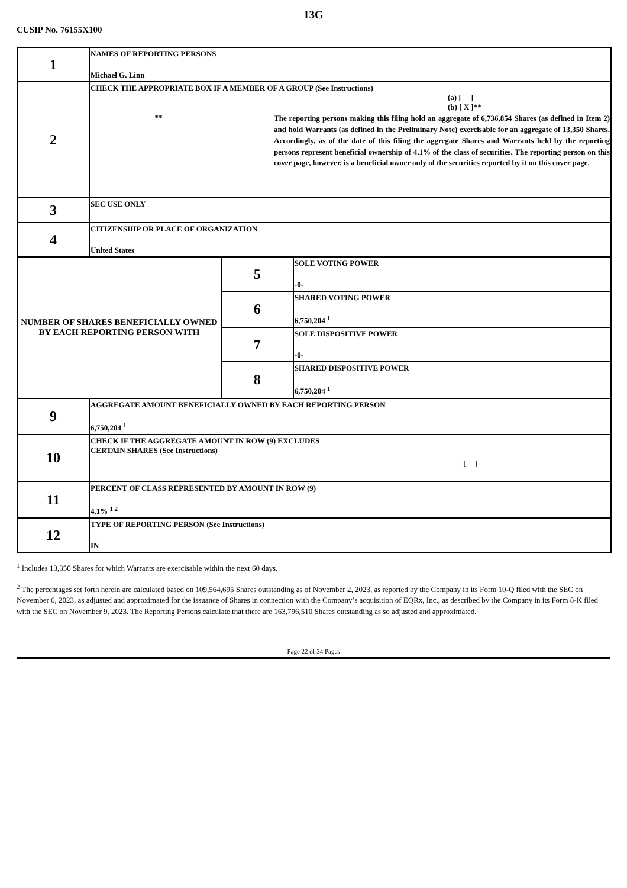13G
CUSIP No. 76155X100
| 1 | NAMES OF REPORTING PERSONS Michael G. Linn | | |
| 2 | CHECK THE APPROPRIATE BOX IF A MEMBER OF A GROUP (See Instructions) (a) [ ] (b) [ X ]** ** The reporting persons making this filing hold an aggregate of 6,736,854 Shares (as defined in Item 2) and hold Warrants (as defined in the Preliminary Note) exercisable for an aggregate of 13,350 Shares. Accordingly, as of the date of this filing the aggregate Shares and Warrants held by the reporting persons represent beneficial ownership of 4.1% of the class of securities. The reporting person on this cover page, however, is a beneficial owner only of the securities reported by it on this cover page. | | |
| 3 | SEC USE ONLY | | |
| 4 | CITIZENSHIP OR PLACE OF ORGANIZATION United States | | |
| NUMBER OF SHARES BENEFICIALLY OWNED BY EACH REPORTING PERSON WITH | | 5 | SOLE VOTING POWER -0- |
| | | 6 | SHARED VOTING POWER 6,750,204 <sup>1</sup> |
| | | 7 | SOLE DISPOSITIVE POWER -0- |
| | | 8 | SHARED DISPOSITIVE POWER 6,750,204 <sup>1</sup> |
| 9 | AGGREGATE AMOUNT BENEFICIALLY OWNED BY EACH REPORTING PERSON 6,750,204 <sup>1</sup> | | |
| 10 | CHECK IF THE AGGREGATE AMOUNT IN ROW (9) EXCLUDES CERTAIN SHARES (See Instructions) [ ] | | |
| 11 | PERCENT OF CLASS REPRESENTED BY AMOUNT IN ROW (9) 4.1% <sup>1 2</sup> | | |
| 12 | TYPE OF REPORTING PERSON (See Instructions) IN | | |
<sup>1</sup> Includes 13,350 Shares for which Warrants are exercisable within the next 60 days.
<sup>2</sup> The percentages set forth herein are calculated based on 109,564,695 Shares outstanding as of November 2, 2023, as reported by the Company in its Form 10-Q filed with the SEC on November 6, 2023, as adjusted and approximated for the issuance of Shares in connection with the Company’s acquisition of EQRx, Inc., as described by the Company in its Form 8-K filed with the SEC on November 9, 2023. The Reporting Persons calculate that there are 163,796,510 Shares outstanding as so adjusted and approximated.
Page 22 of 34 Pages